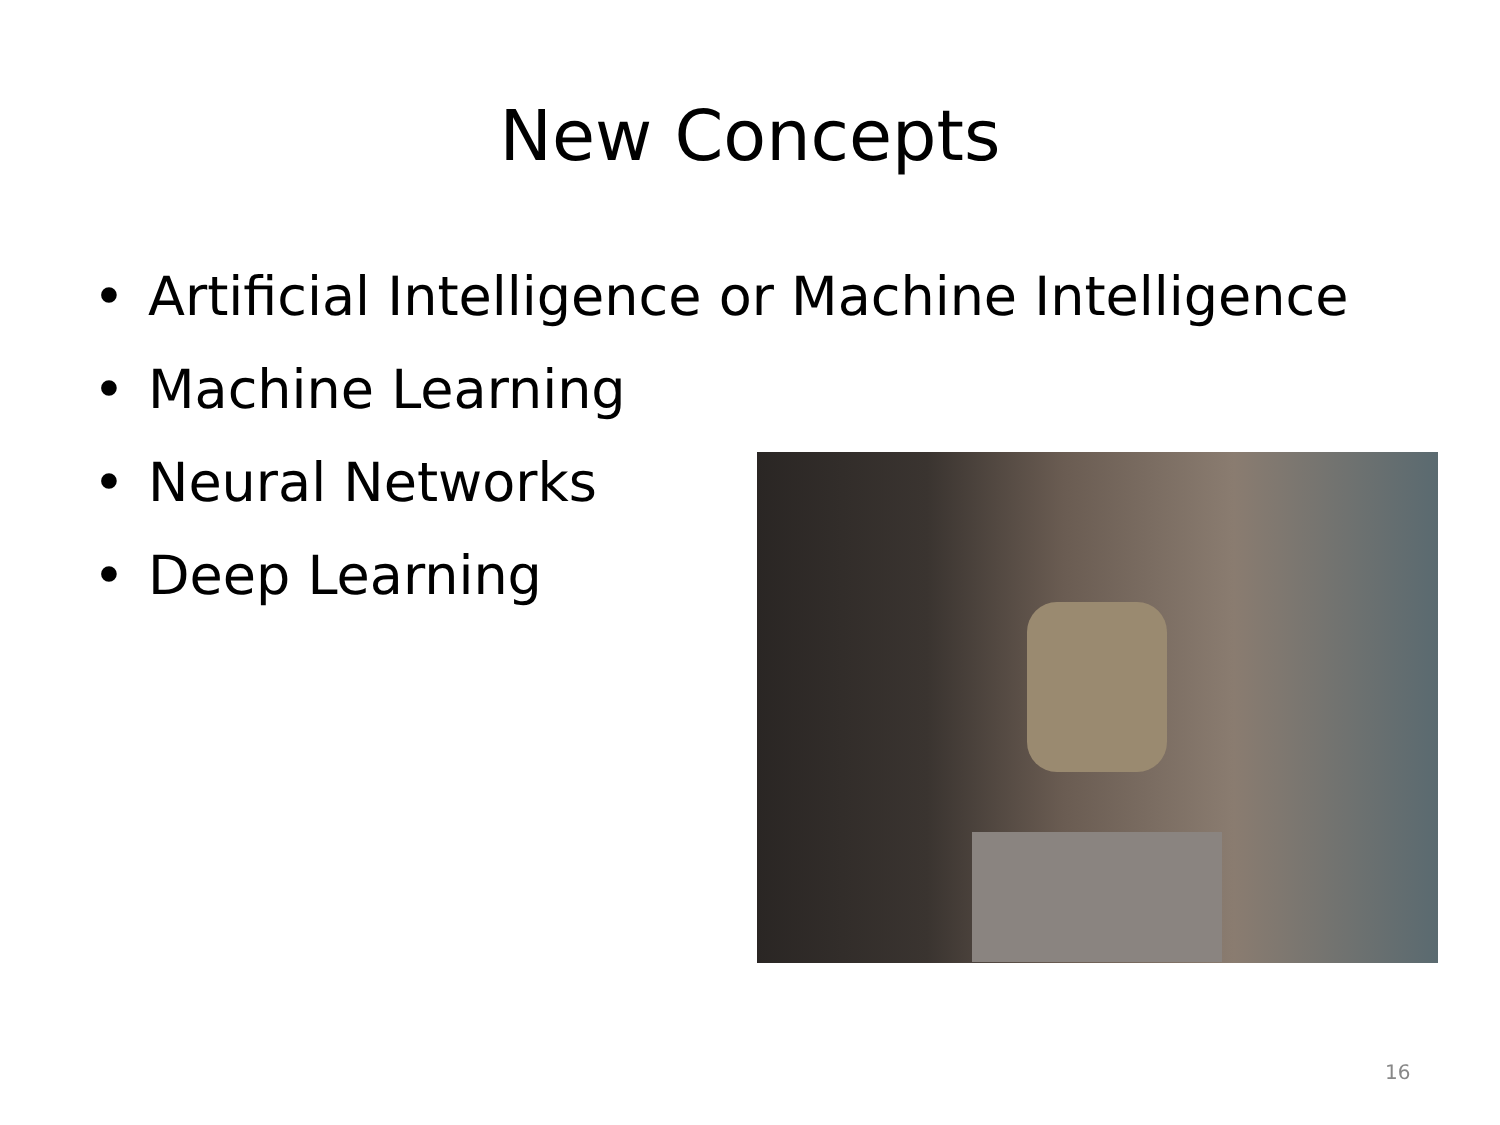New Concepts
• Artificial Intelligence or Machine Intelligence
• Machine Learning
• Neural Networks
• Deep Learning
16